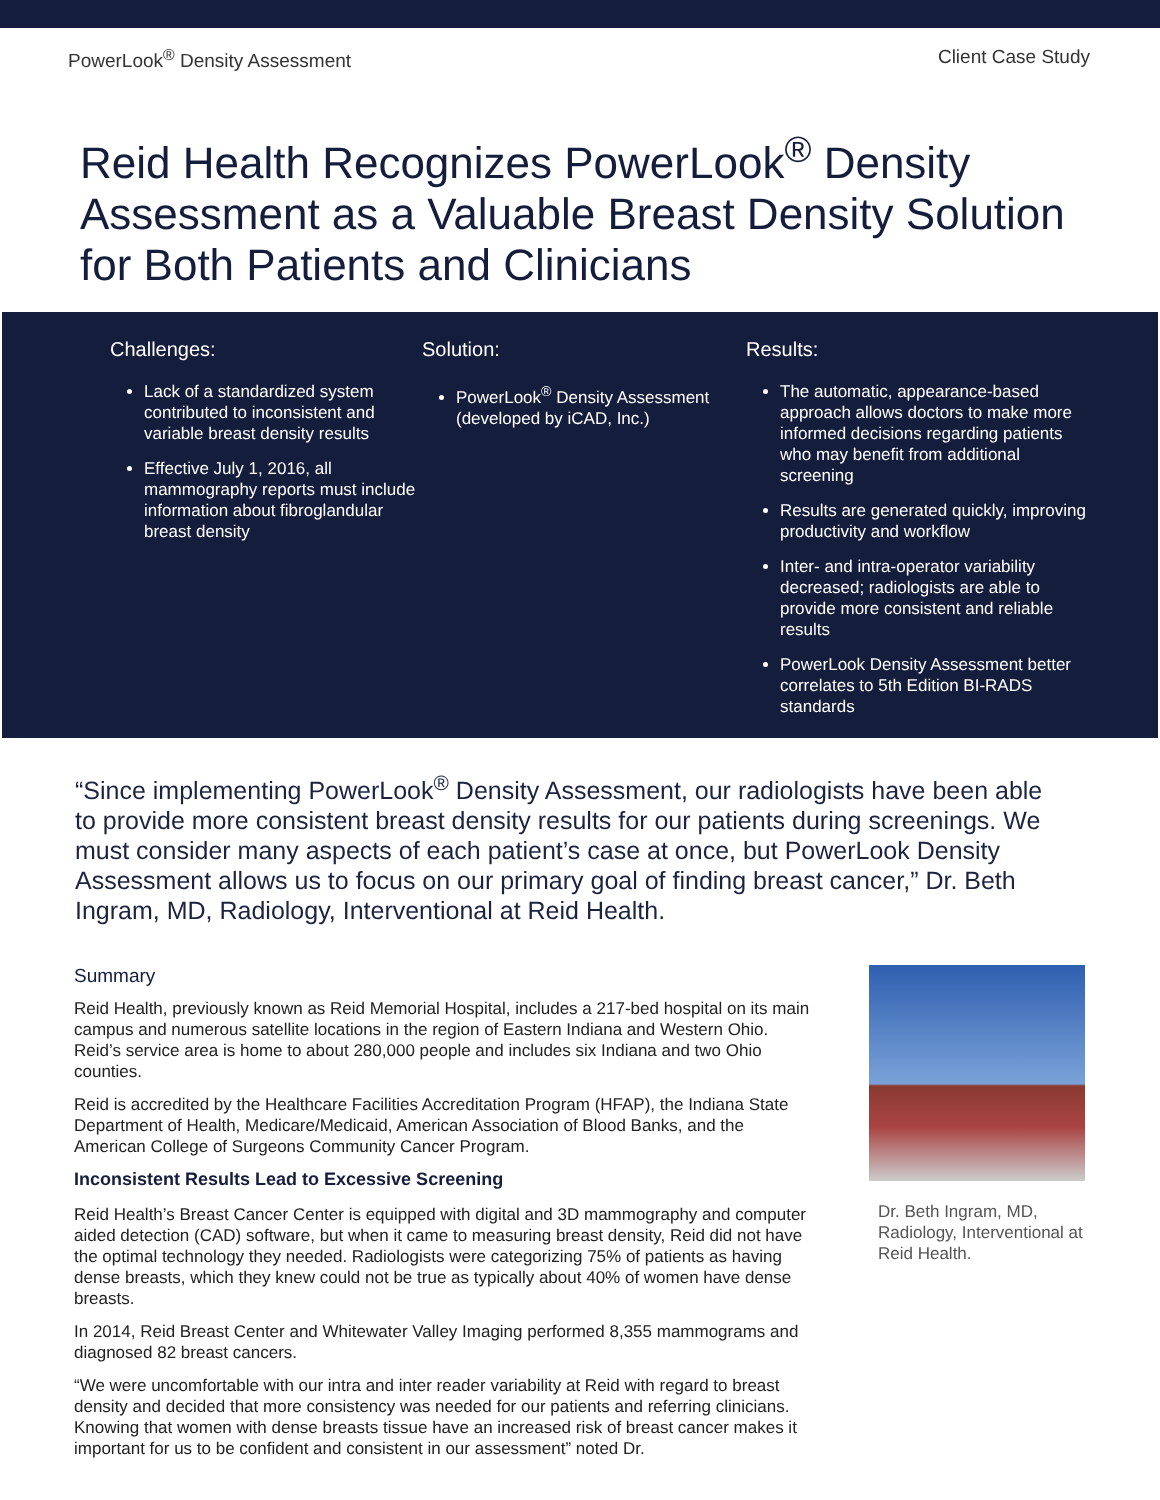PowerLook<sup>®</sup> Density Assessment Client Case Study
Reid Health Recognizes PowerLook<sup>®</sup> Density Assessment as a Valuable Breast Density Solution for Both Patients and Clinicians
Challenges:
Lack of a standardized system contributed to inconsistent and variable breast density results
Effective July 1, 2016, all mammography reports must include information about fibroglandular breast density
Solution:
PowerLook<sup>®</sup> Density Assessment (developed by iCAD, Inc.)
Results:
The automatic, appearance-based approach allows doctors to make more informed decisions regarding patients who may benefit from additional screening
Results are generated quickly, improving productivity and workflow
Inter- and intra-operator variability decreased; radiologists are able to provide more consistent and reliable results
PowerLook Density Assessment better correlates to 5th Edition BI-RADS standards
“Since implementing PowerLook<sup>®</sup> Density Assessment, our radiologists have been able to provide more consistent breast density results for our patients during screenings. We must consider many aspects of each patient’s case at once, but PowerLook Density Assessment allows us to focus on our primary goal of finding breast cancer,” Dr. Beth Ingram, MD, Radiology, Interventional at Reid Health.
Summary
Reid Health, previously known as Reid Memorial Hospital, includes a 217-bed hospital on its main campus and numerous satellite locations in the region of Eastern Indiana and Western Ohio. Reid’s service area is home to about 280,000 people and includes six Indiana and two Ohio counties.
Reid is accredited by the Healthcare Facilities Accreditation Program (HFAP), the Indiana State Department of Health, Medicare/Medicaid, American Association of Blood Banks, and the American College of Surgeons Community Cancer Program.
Inconsistent Results Lead to Excessive Screening
Reid Health’s Breast Cancer Center is equipped with digital and 3D mammography and computer aided detection (CAD) software, but when it came to measuring breast density, Reid did not have the optimal technology they needed. Radiologists were categorizing 75% of patients as having dense breasts, which they knew could not be true as typically about 40% of women have dense breasts.
In 2014, Reid Breast Center and Whitewater Valley Imaging performed 8,355 mammograms and diagnosed 82 breast cancers.
“We were uncomfortable with our intra and inter reader variability at Reid with regard to breast density and decided that more consistency was needed for our patients and referring clinicians. Knowing that women with dense breasts tissue have an increased risk of breast cancer makes it important for us to be confident and consistent in our assessment” noted Dr.
Dr. Beth Ingram, MD, Radiology, Interventional at Reid Health.